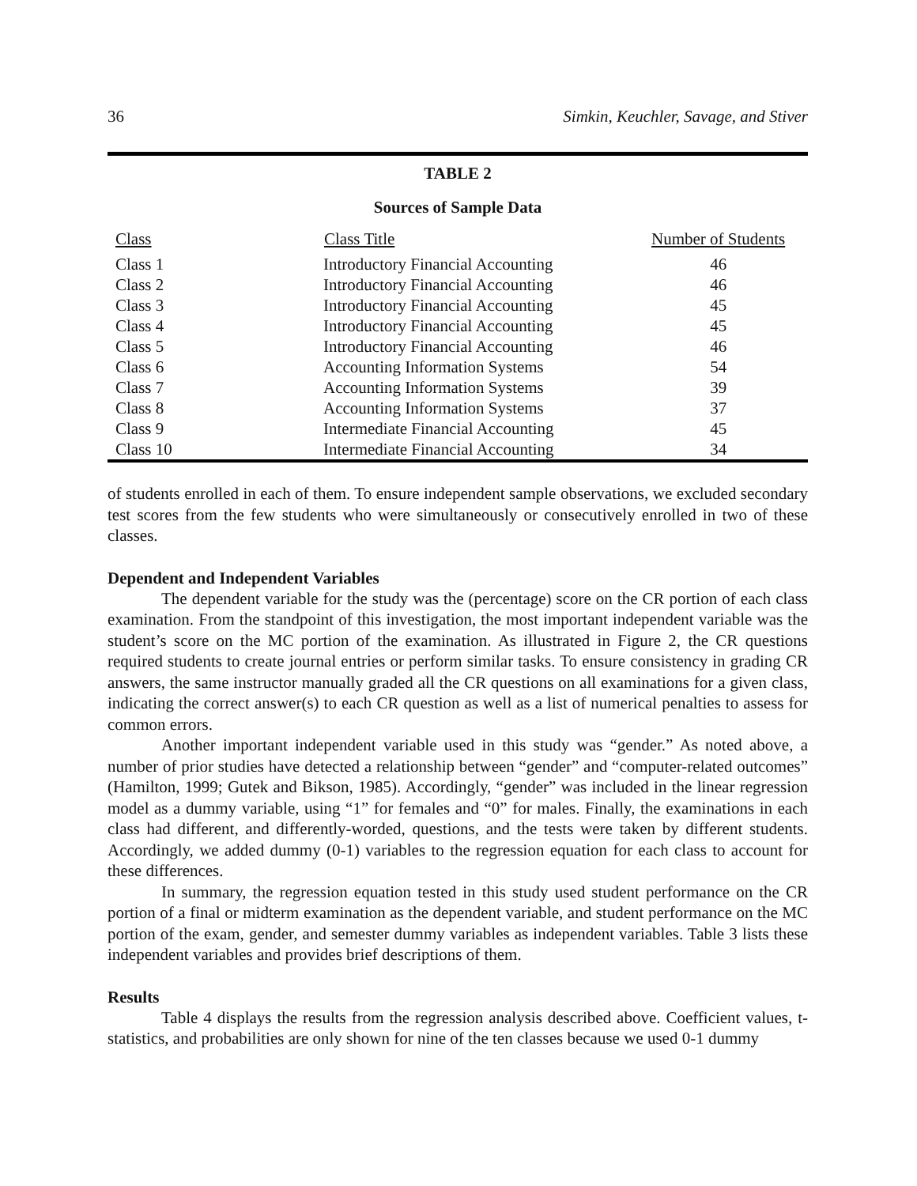36 Simkin, Keuchler, Savage, and Stiver
TABLE 2
Sources of Sample Data
| Class | Class Title | Number of Students |
| --- | --- | --- |
| Class 1 | Introductory Financial Accounting | 46 |
| Class 2 | Introductory Financial Accounting | 46 |
| Class 3 | Introductory Financial Accounting | 45 |
| Class 4 | Introductory Financial Accounting | 45 |
| Class 5 | Introductory Financial Accounting | 46 |
| Class 6 | Accounting Information Systems | 54 |
| Class 7 | Accounting Information Systems | 39 |
| Class 8 | Accounting Information Systems | 37 |
| Class 9 | Intermediate Financial Accounting | 45 |
| Class 10 | Intermediate Financial Accounting | 34 |
of students enrolled in each of them. To ensure independent sample observations, we excluded secondary test scores from the few students who were simultaneously or consecutively enrolled in two of these classes.
Dependent and Independent Variables
The dependent variable for the study was the (percentage) score on the CR portion of each class examination. From the standpoint of this investigation, the most important independent variable was the student’s score on the MC portion of the examination. As illustrated in Figure 2, the CR questions required students to create journal entries or perform similar tasks. To ensure consistency in grading CR answers, the same instructor manually graded all the CR questions on all examinations for a given class, indicating the correct answer(s) to each CR question as well as a list of numerical penalties to assess for common errors.
Another important independent variable used in this study was “gender.” As noted above, a number of prior studies have detected a relationship between “gender” and “computer-related outcomes” (Hamilton, 1999; Gutek and Bikson, 1985). Accordingly, “gender” was included in the linear regression model as a dummy variable, using “1” for females and “0” for males. Finally, the examinations in each class had different, and differently-worded, questions, and the tests were taken by different students. Accordingly, we added dummy (0-1) variables to the regression equation for each class to account for these differences.
In summary, the regression equation tested in this study used student performance on the CR portion of a final or midterm examination as the dependent variable, and student performance on the MC portion of the exam, gender, and semester dummy variables as independent variables. Table 3 lists these independent variables and provides brief descriptions of them.
Results
Table 4 displays the results from the regression analysis described above. Coefficient values, t-statistics, and probabilities are only shown for nine of the ten classes because we used 0-1 dummy